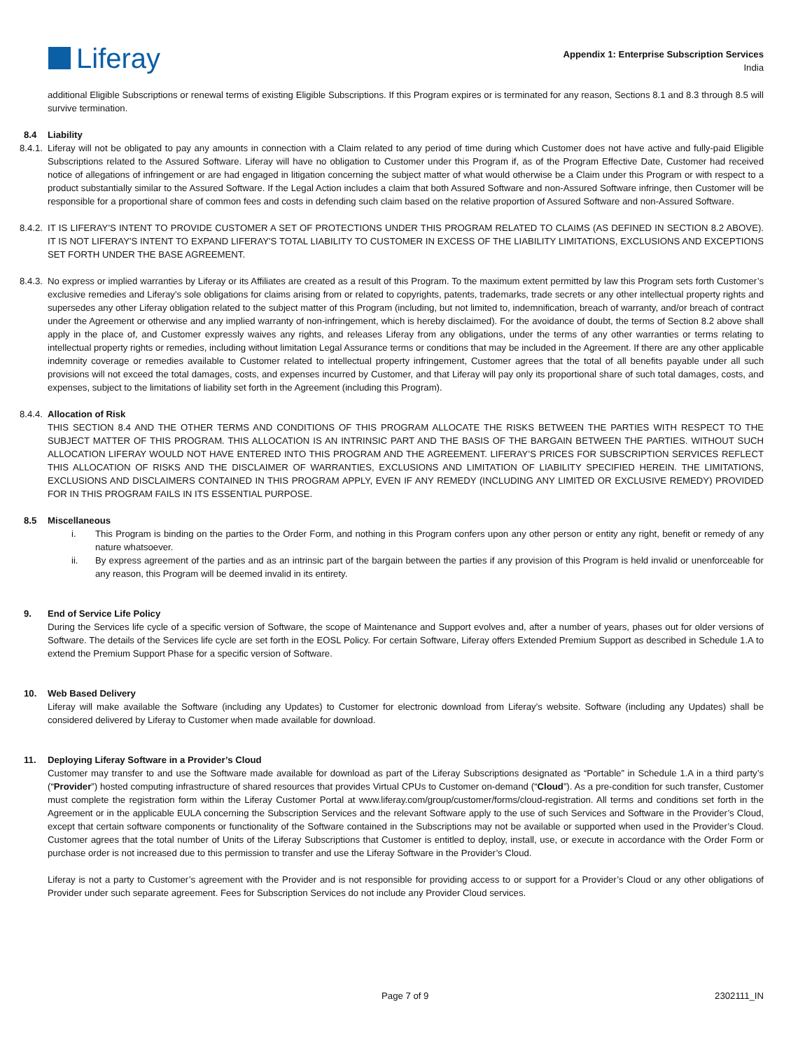Liferay
Appendix 1: Enterprise Subscription Services
India
additional Eligible Subscriptions or renewal terms of existing Eligible Subscriptions. If this Program expires or is terminated for any reason, Sections 8.1 and 8.3 through 8.5 will survive termination.
8.4 Liability
8.4.1.
Liferay will not be obligated to pay any amounts in connection with a Claim related to any period of time during which Customer does not have active and fully-paid Eligible Subscriptions related to the Assured Software. Liferay will have no obligation to Customer under this Program if, as of the Program Effective Date, Customer had received notice of allegations of infringement or are had engaged in litigation concerning the subject matter of what would otherwise be a Claim under this Program or with respect to a product substantially similar to the Assured Software. If the Legal Action includes a claim that both Assured Software and non-Assured Software infringe, then Customer will be responsible for a proportional share of common fees and costs in defending such claim based on the relative proportion of Assured Software and non-Assured Software.
8.4.2.
IT IS LIFERAY'S INTENT TO PROVIDE CUSTOMER A SET OF PROTECTIONS UNDER THIS PROGRAM RELATED TO CLAIMS (AS DEFINED IN SECTION 8.2 ABOVE). IT IS NOT LIFERAY'S INTENT TO EXPAND LIFERAY'S TOTAL LIABILITY TO CUSTOMER IN EXCESS OF THE LIABILITY LIMITATIONS, EXCLUSIONS AND EXCEPTIONS SET FORTH UNDER THE BASE AGREEMENT.
8.4.3.
No express or implied warranties by Liferay or its Affiliates are created as a result of this Program. To the maximum extent permitted by law this Program sets forth Customer’s exclusive remedies and Liferay’s sole obligations for claims arising from or related to copyrights, patents, trademarks, trade secrets or any other intellectual property rights and supersedes any other Liferay obligation related to the subject matter of this Program (including, but not limited to, indemnification, breach of warranty, and/or breach of contract under the Agreement or otherwise and any implied warranty of non-infringement, which is hereby disclaimed). For the avoidance of doubt, the terms of Section 8.2 above shall apply in the place of, and Customer expressly waives any rights, and releases Liferay from any obligations, under the terms of any other warranties or terms relating to intellectual property rights or remedies, including without limitation Legal Assurance terms or conditions that may be included in the Agreement. If there are any other applicable indemnity coverage or remedies available to Customer related to intellectual property infringement, Customer agrees that the total of all benefits payable under all such provisions will not exceed the total damages, costs, and expenses incurred by Customer, and that Liferay will pay only its proportional share of such total damages, costs, and expenses, subject to the limitations of liability set forth in the Agreement (including this Program).
8.4.4.
Allocation of Risk
THIS SECTION 8.4 AND THE OTHER TERMS AND CONDITIONS OF THIS PROGRAM ALLOCATE THE RISKS BETWEEN THE PARTIES WITH RESPECT TO THE SUBJECT MATTER OF THIS PROGRAM. THIS ALLOCATION IS AN INTRINSIC PART AND THE BASIS OF THE BARGAIN BETWEEN THE PARTIES. WITHOUT SUCH ALLOCATION LIFERAY WOULD NOT HAVE ENTERED INTO THIS PROGRAM AND THE AGREEMENT. LIFERAY’S PRICES FOR SUBSCRIPTION SERVICES REFLECT THIS ALLOCATION OF RISKS AND THE DISCLAIMER OF WARRANTIES, EXCLUSIONS AND LIMITATION OF LIABILITY SPECIFIED HEREIN. THE LIMITATIONS, EXCLUSIONS AND DISCLAIMERS CONTAINED IN THIS PROGRAM APPLY, EVEN IF ANY REMEDY (INCLUDING ANY LIMITED OR EXCLUSIVE REMEDY) PROVIDED FOR IN THIS PROGRAM FAILS IN ITS ESSENTIAL PURPOSE.
8.5 Miscellaneous
i. This Program is binding on the parties to the Order Form, and nothing in this Program confers upon any other person or entity any right, benefit or remedy of any nature whatsoever.
ii. By express agreement of the parties and as an intrinsic part of the bargain between the parties if any provision of this Program is held invalid or unenforceable for any reason, this Program will be deemed invalid in its entirety.
9. End of Service Life Policy
During the Services life cycle of a specific version of Software, the scope of Maintenance and Support evolves and, after a number of years, phases out for older versions of Software. The details of the Services life cycle are set forth in the EOSL Policy. For certain Software, Liferay offers Extended Premium Support as described in Schedule 1.A to extend the Premium Support Phase for a specific version of Software.
10. Web Based Delivery
Liferay will make available the Software (including any Updates) to Customer for electronic download from Liferay’s website. Software (including any Updates) shall be considered delivered by Liferay to Customer when made available for download.
11. Deploying Liferay Software in a Provider’s Cloud
Customer may transfer to and use the Software made available for download as part of the Liferay Subscriptions designated as “Portable” in Schedule 1.A in a third party’s (“Provider”) hosted computing infrastructure of shared resources that provides Virtual CPUs to Customer on-demand (“Cloud”). As a pre-condition for such transfer, Customer must complete the registration form within the Liferay Customer Portal at www.liferay.com/group/customer/forms/cloud-registration. All terms and conditions set forth in the Agreement or in the applicable EULA concerning the Subscription Services and the relevant Software apply to the use of such Services and Software in the Provider’s Cloud, except that certain software components or functionality of the Software contained in the Subscriptions may not be available or supported when used in the Provider’s Cloud. Customer agrees that the total number of Units of the Liferay Subscriptions that Customer is entitled to deploy, install, use, or execute in accordance with the Order Form or purchase order is not increased due to this permission to transfer and use the Liferay Software in the Provider’s Cloud.
Liferay is not a party to Customer’s agreement with the Provider and is not responsible for providing access to or support for a Provider’s Cloud or any other obligations of Provider under such separate agreement. Fees for Subscription Services do not include any Provider Cloud services.
Page 7 of 9 2302111_IN